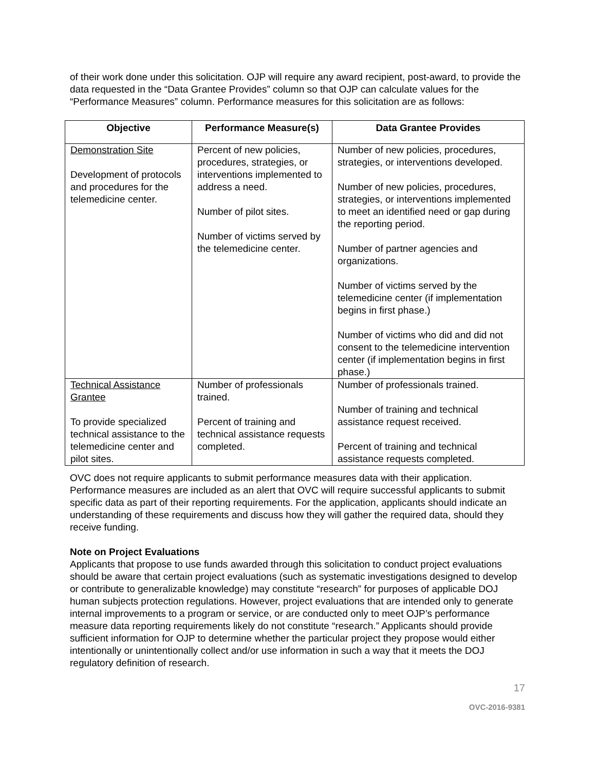of their work done under this solicitation. OJP will require any award recipient, post-award, to provide the data requested in the “Data Grantee Provides” column so that OJP can calculate values for the “Performance Measures” column. Performance measures for this solicitation are as follows:
| Objective | Performance Measure(s) | Data Grantee Provides |
| --- | --- | --- |
| Demonstration Site Development of protocols and procedures for the telemedicine center. | Percent of new policies, procedures, strategies, or interventions implemented to address a need. Number of pilot sites. Number of victims served by the telemedicine center. | Number of new policies, procedures, strategies, or interventions developed. Number of new policies, procedures, strategies, or interventions implemented to meet an identified need or gap during the reporting period. Number of partner agencies and organizations. Number of victims served by the telemedicine center (if implementation begins in first phase.) Number of victims who did and did not consent to the telemedicine intervention center (if implementation begins in first phase.) |
| Technical Assistance Grantee To provide specialized technical assistance to the telemedicine center and pilot sites. | Number of professionals trained. Percent of training and technical assistance requests completed. | Number of professionals trained. Number of training and technical assistance request received. Percent of training and technical assistance requests completed. |
OVC does not require applicants to submit performance measures data with their application. Performance measures are included as an alert that OVC will require successful applicants to submit specific data as part of their reporting requirements. For the application, applicants should indicate an understanding of these requirements and discuss how they will gather the required data, should they receive funding.
Note on Project Evaluations
Applicants that propose to use funds awarded through this solicitation to conduct project evaluations should be aware that certain project evaluations (such as systematic investigations designed to develop or contribute to generalizable knowledge) may constitute “research” for purposes of applicable DOJ human subjects protection regulations. However, project evaluations that are intended only to generate internal improvements to a program or service, or are conducted only to meet OJP’s performance measure data reporting requirements likely do not constitute “research.” Applicants should provide sufficient information for OJP to determine whether the particular project they propose would either intentionally or unintentionally collect and/or use information in such a way that it meets the DOJ regulatory definition of research.
17
OVC-2016-9381